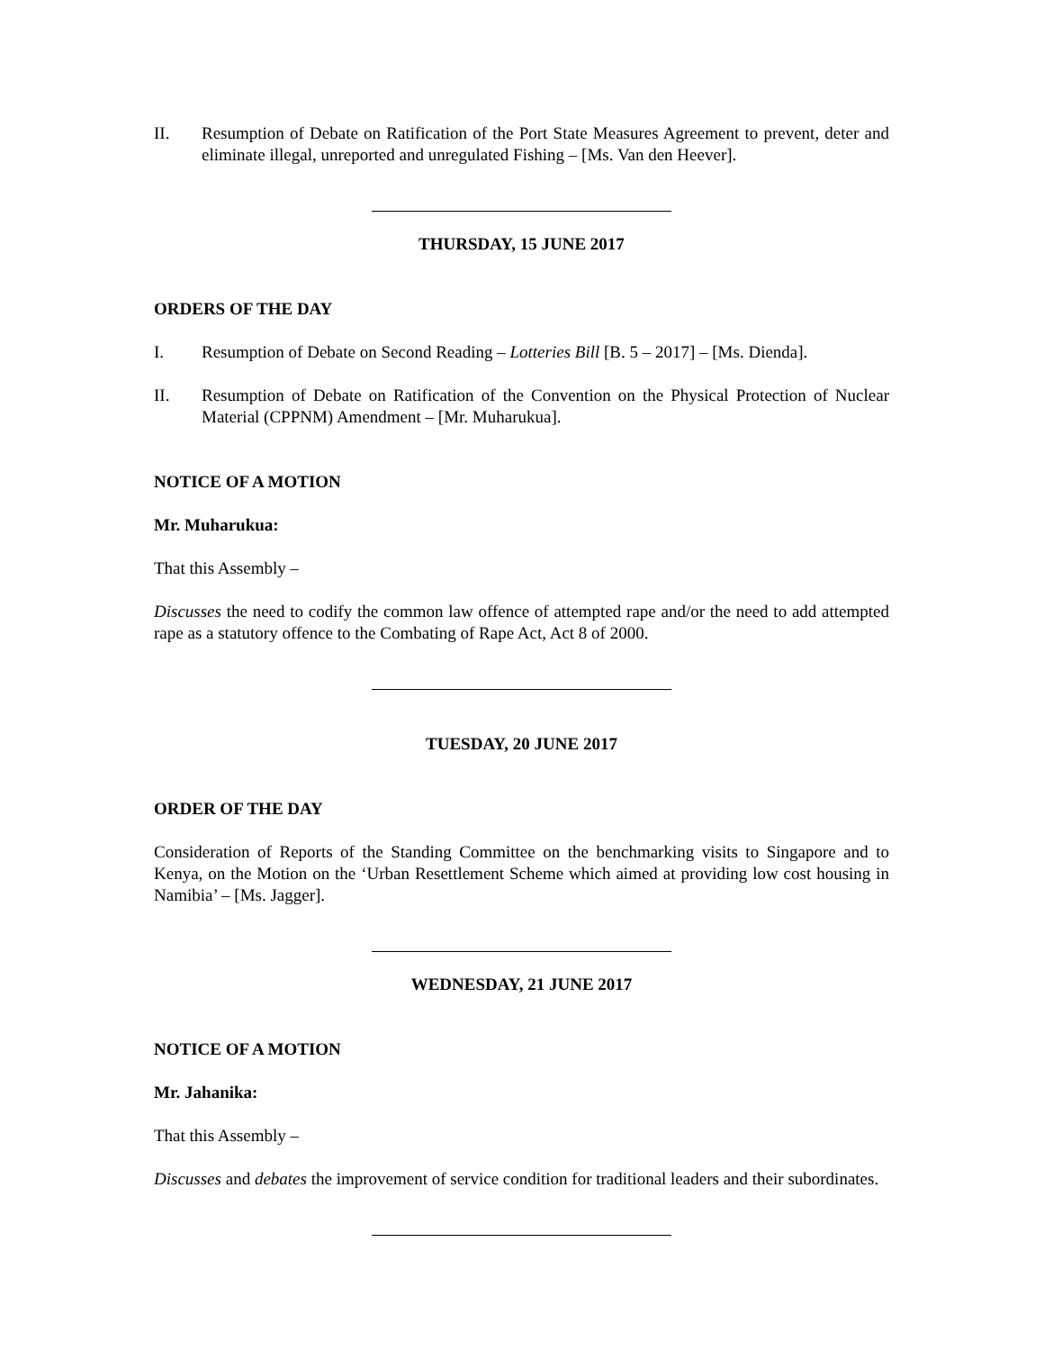II. Resumption of Debate on Ratification of the Port State Measures Agreement to prevent, deter and eliminate illegal, unreported and unregulated Fishing – [Ms. Van den Heever].
THURSDAY, 15 JUNE 2017
ORDERS OF THE DAY
I. Resumption of Debate on Second Reading – Lotteries Bill [B. 5 – 2017] – [Ms. Dienda].
II. Resumption of Debate on Ratification of the Convention on the Physical Protection of Nuclear Material (CPPNM) Amendment – [Mr. Muharukua].
NOTICE OF A MOTION
Mr. Muharukua:
That this Assembly –
Discusses the need to codify the common law offence of attempted rape and/or the need to add attempted rape as a statutory offence to the Combating of Rape Act, Act 8 of 2000.
TUESDAY, 20 JUNE 2017
ORDER OF THE DAY
Consideration of Reports of the Standing Committee on the benchmarking visits to Singapore and to Kenya, on the Motion on the ‘Urban Resettlement Scheme which aimed at providing low cost housing in Namibia’ – [Ms. Jagger].
WEDNESDAY, 21 JUNE 2017
NOTICE OF A MOTION
Mr. Jahanika:
That this Assembly –
Discusses and debates the improvement of service condition for traditional leaders and their subordinates.